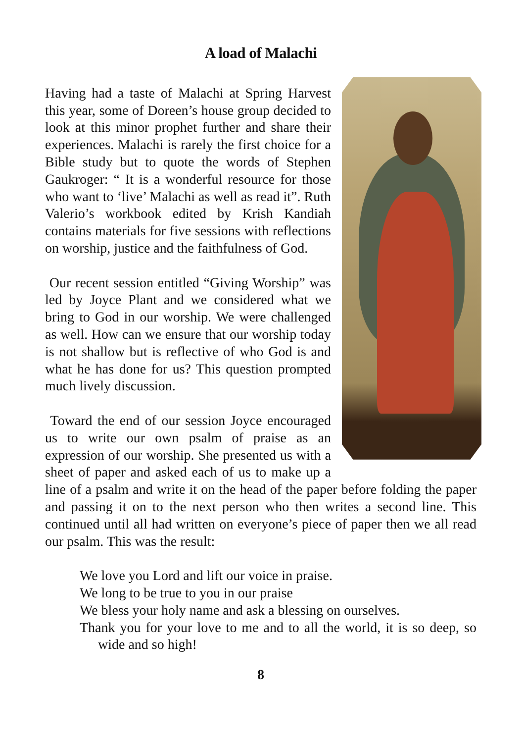A load of Malachi
Having had a taste of Malachi at Spring Harvest this year, some of Doreen’s house group decided to look at this minor prophet further and share their experiences. Malachi is rarely the first choice for a Bible study but to quote the words of Stephen Gaukroger: “ It is a wonderful resource for those who want to ‘live’ Malachi as well as read it”. Ruth Valerio’s workbook edited by Krish Kandiah contains materials for five sessions with reflections on worship, justice and the faithfulness of God.
Our recent session entitled “Giving Worship” was led by Joyce Plant and we considered what we bring to God in our worship. We were challenged as well. How can we ensure that our worship today is not shallow but is reflective of who God is and what he has done for us? This question prompted much lively discussion.
Toward the end of our session Joyce encouraged us to write our own psalm of praise as an expression of our worship. She presented us with a sheet of paper and asked each of us to make up a line of a psalm and write it on the head of the paper before folding the paper and passing it on to the next person who then writes a second line. This continued until all had written on everyone’s piece of paper then we all read our psalm. This was the result:
We love you Lord and lift our voice in praise.
We long to be true to you in our praise
We bless your holy name and ask a blessing on ourselves.
Thank you for your love to me and to all the world, it is so deep, so wide and so high!
8